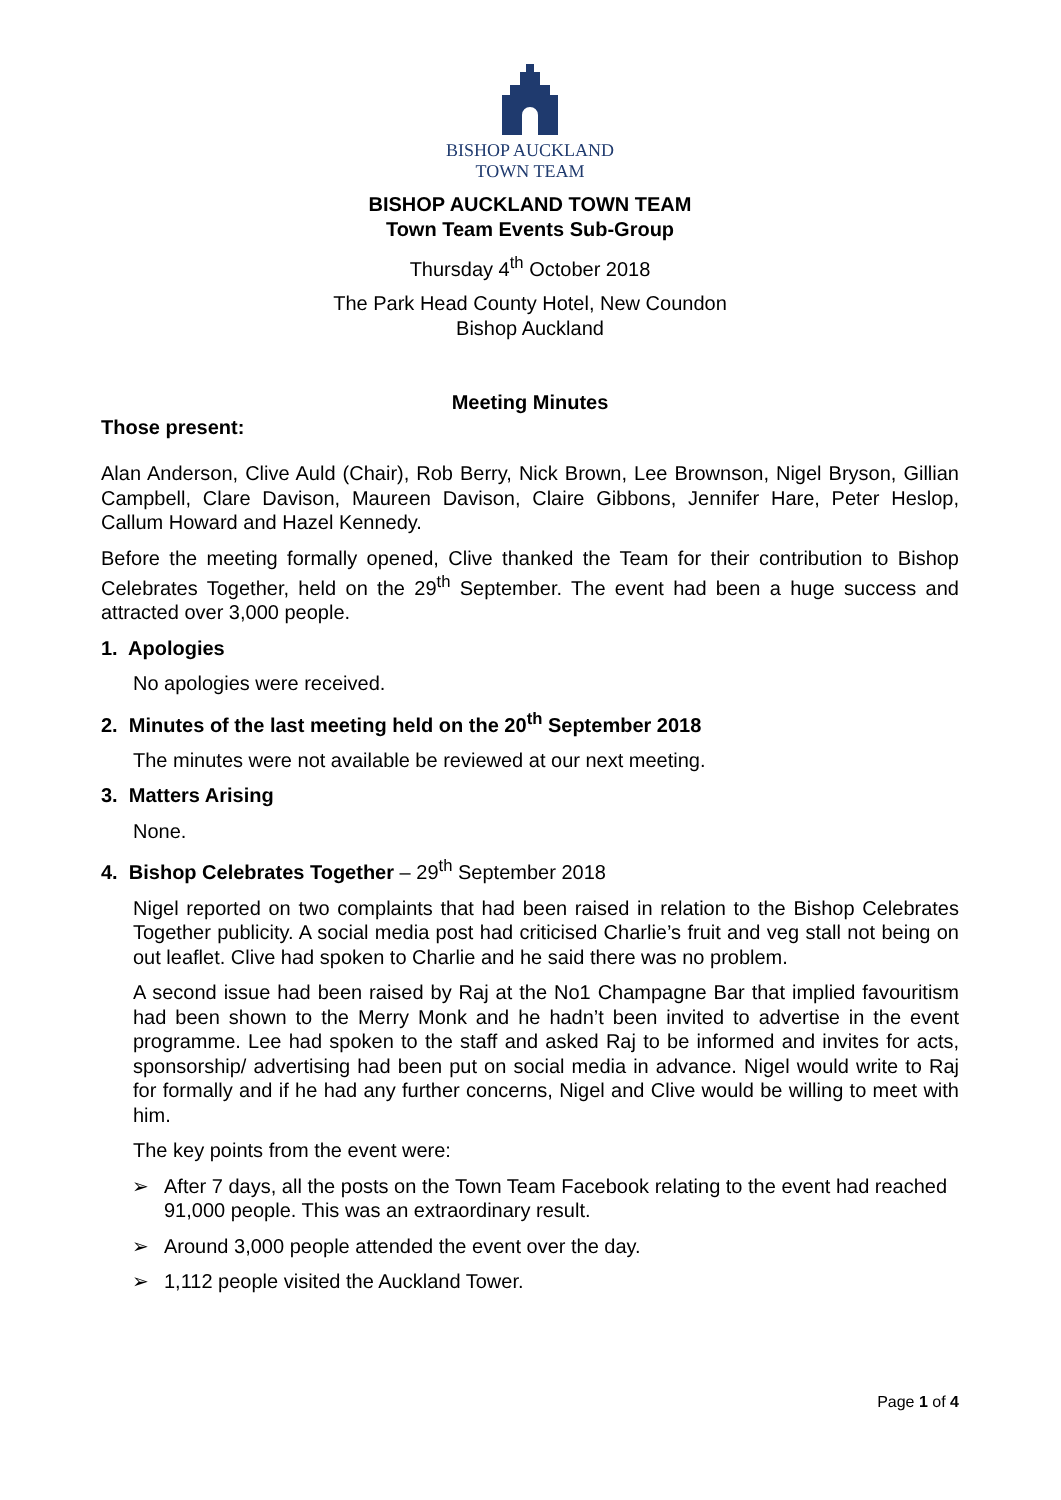BISHOP AUCKLAND
TOWN TEAM
BISHOP AUCKLAND TOWN TEAM
Town Team Events Sub-Group
Thursday 4<sup>th</sup> October 2018
The Park Head County Hotel, New Coundon
Bishop Auckland
Meeting Minutes
Those present:
Alan Anderson, Clive Auld (Chair), Rob Berry, Nick Brown, Lee Brownson, Nigel Bryson, Gillian Campbell, Clare Davison, Maureen Davison, Claire Gibbons, Jennifer Hare, Peter Heslop, Callum Howard and Hazel Kennedy.
Before the meeting formally opened, Clive thanked the Team for their contribution to Bishop Celebrates Together, held on the 29<sup>th</sup> September. The event had been a huge success and attracted over 3,000 people.
1. Apologies
No apologies were received.
2. Minutes of the last meeting held on the 20<sup>th</sup> September 2018
The minutes were not available be reviewed at our next meeting.
3. Matters Arising
None.
4. Bishop Celebrates Together – 29<sup>th</sup> September 2018
Nigel reported on two complaints that had been raised in relation to the Bishop Celebrates Together publicity. A social media post had criticised Charlie’s fruit and veg stall not being on out leaflet. Clive had spoken to Charlie and he said there was no problem.
A second issue had been raised by Raj at the No1 Champagne Bar that implied favouritism had been shown to the Merry Monk and he hadn’t been invited to advertise in the event programme. Lee had spoken to the staff and asked Raj to be informed and invites for acts, sponsorship/ advertising had been put on social media in advance. Nigel would write to Raj for formally and if he had any further concerns, Nigel and Clive would be willing to meet with him.
The key points from the event were:
➢ After 7 days, all the posts on the Town Team Facebook relating to the event had reached 91,000 people. This was an extraordinary result.
➢ Around 3,000 people attended the event over the day.
➢ 1,112 people visited the Auckland Tower.
Page 1 of 4